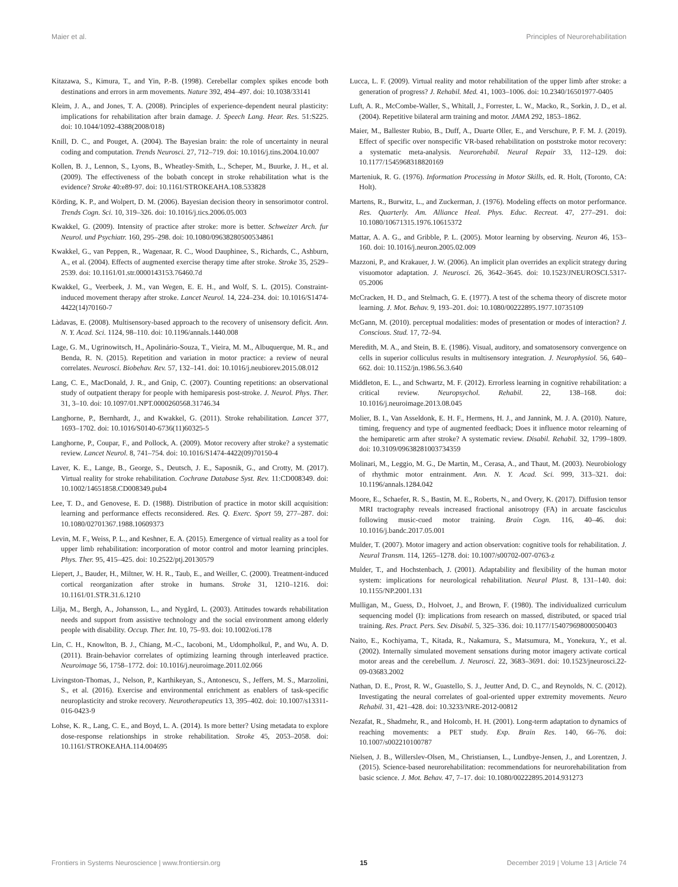Maier et al. Principles of Neurorehabilitation
Kitazawa, S., Kimura, T., and Yin, P.-B. (1998). Cerebellar complex spikes encode both destinations and errors in arm movements. Nature 392, 494–497. doi: 10.1038/33141
Kleim, J. A., and Jones, T. A. (2008). Principles of experience-dependent neural plasticity: implications for rehabilitation after brain damage. J. Speech Lang. Hear. Res. 51:S225. doi: 10.1044/1092-4388(2008/018)
Knill, D. C., and Pouget, A. (2004). The Bayesian brain: the role of uncertainty in neural coding and computation. Trends Neurosci. 27, 712–719. doi: 10.1016/j.tins.2004.10.007
Kollen, B. J., Lennon, S., Lyons, B., Wheatley-Smith, L., Scheper, M., Buurke, J. H., et al. (2009). The effectiveness of the bobath concept in stroke rehabilitation what is the evidence? Stroke 40:e89-97. doi: 10.1161/STROKEAHA.108.533828
Körding, K. P., and Wolpert, D. M. (2006). Bayesian decision theory in sensorimotor control. Trends Cogn. Sci. 10, 319–326. doi: 10.1016/j.tics.2006.05.003
Kwakkel, G. (2009). Intensity of practice after stroke: more is better. Schweizer Arch. fur Neurol. und Psychiatr. 160, 295–298. doi: 10.1080/09638280500534861
Kwakkel, G., van Peppen, R., Wagenaar, R. C., Wood Dauphinee, S., Richards, C., Ashburn, A., et al. (2004). Effects of augmented exercise therapy time after stroke. Stroke 35, 2529–2539. doi: 10.1161/01.str.0000143153.76460.7d
Kwakkel, G., Veerbeek, J. M., van Wegen, E. E. H., and Wolf, S. L. (2015). Constraint-induced movement therapy after stroke. Lancet Neurol. 14, 224–234. doi: 10.1016/S1474-4422(14)70160-7
Làdavas, E. (2008). Multisensory-based approach to the recovery of unisensory deficit. Ann. N. Y. Acad. Sci. 1124, 98–110. doi: 10.1196/annals.1440.008
Lage, G. M., Ugrinowitsch, H., Apolinário-Souza, T., Vieira, M. M., Albuquerque, M. R., and Benda, R. N. (2015). Repetition and variation in motor practice: a review of neural correlates. Neurosci. Biobehav. Rev. 57, 132–141. doi: 10.1016/j.neubiorev.2015.08.012
Lang, C. E., MacDonald, J. R., and Gnip, C. (2007). Counting repetitions: an observational study of outpatient therapy for people with hemiparesis post-stroke. J. Neurol. Phys. Ther. 31, 3–10. doi: 10.1097/01.NPT.0000260568.31746.34
Langhorne, P., Bernhardt, J., and Kwakkel, G. (2011). Stroke rehabilitation. Lancet 377, 1693–1702. doi: 10.1016/S0140-6736(11)60325-5
Langhorne, P., Coupar, F., and Pollock, A. (2009). Motor recovery after stroke? a systematic review. Lancet Neurol. 8, 741–754. doi: 10.1016/S1474-4422(09)70150-4
Laver, K. E., Lange, B., George, S., Deutsch, J. E., Saposnik, G., and Crotty, M. (2017). Virtual reality for stroke rehabilitation. Cochrane Database Syst. Rev. 11:CD008349. doi: 10.1002/14651858.CD008349.pub4
Lee, T. D., and Genovese, E. D. (1988). Distribution of practice in motor skill acquisition: learning and performance effects reconsidered. Res. Q. Exerc. Sport 59, 277–287. doi: 10.1080/02701367.1988.10609373
Levin, M. F., Weiss, P. L., and Keshner, E. A. (2015). Emergence of virtual reality as a tool for upper limb rehabilitation: incorporation of motor control and motor learning principles. Phys. Ther. 95, 415–425. doi: 10.2522/ptj.20130579
Liepert, J., Bauder, H., Miltner, W. H. R., Taub, E., and Weiller, C. (2000). Treatment-induced cortical reorganization after stroke in humans. Stroke 31, 1210–1216. doi: 10.1161/01.STR.31.6.1210
Lilja, M., Bergh, A., Johansson, L., and Nygård, L. (2003). Attitudes towards rehabilitation needs and support from assistive technology and the social environment among elderly people with disability. Occup. Ther. Int. 10, 75–93. doi: 10.1002/oti.178
Lin, C. H., Knowlton, B. J., Chiang, M.-C., Iacoboni, M., Udompholkul, P., and Wu, A. D. (2011). Brain-behavior correlates of optimizing learning through interleaved practice. Neuroimage 56, 1758–1772. doi: 10.1016/j.neuroimage.2011.02.066
Livingston-Thomas, J., Nelson, P., Karthikeyan, S., Antonescu, S., Jeffers, M. S., Marzolini, S., et al. (2016). Exercise and environmental enrichment as enablers of task-specific neuroplasticity and stroke recovery. Neurotherapeutics 13, 395–402. doi: 10.1007/s13311-016-0423-9
Lohse, K. R., Lang, C. E., and Boyd, L. A. (2014). Is more better? Using metadata to explore dose-response relationships in stroke rehabilitation. Stroke 45, 2053–2058. doi: 10.1161/STROKEAHA.114.004695
Lucca, L. F. (2009). Virtual reality and motor rehabilitation of the upper limb after stroke: a generation of progress? J. Rehabil. Med. 41, 1003–1006. doi: 10.2340/16501977-0405
Luft, A. R., McCombe-Waller, S., Whitall, J., Forrester, L. W., Macko, R., Sorkin, J. D., et al. (2004). Repetitive bilateral arm training and motor. JAMA 292, 1853–1862.
Maier, M., Ballester Rubio, B., Duff, A., Duarte Oller, E., and Verschure, P. F. M. J. (2019). Effect of specific over nonspecific VR-based rehabilitation on poststroke motor recovery: a systematic meta-analysis. Neurorehabil. Neural Repair 33, 112–129. doi: 10.1177/1545968318820169
Marteniuk, R. G. (1976). Information Processing in Motor Skills, ed. R. Holt, (Toronto, CA: Holt).
Martens, R., Burwitz, L., and Zuckerman, J. (1976). Modeling effects on motor performance. Res. Quarterly. Am. Alliance Heal. Phys. Educ. Recreat. 47, 277–291. doi: 10.1080/10671315.1976.10615372
Mattar, A. A. G., and Gribble, P. L. (2005). Motor learning by observing. Neuron 46, 153–160. doi: 10.1016/j.neuron.2005.02.009
Mazzoni, P., and Krakauer, J. W. (2006). An implicit plan overrides an explicit strategy during visuomotor adaptation. J. Neurosci. 26, 3642–3645. doi: 10.1523/JNEUROSCI.5317-05.2006
McCracken, H. D., and Stelmach, G. E. (1977). A test of the schema theory of discrete motor learning. J. Mot. Behav. 9, 193–201. doi: 10.1080/00222895.1977.10735109
McGann, M. (2010). perceptual modalities: modes of presentation or modes of interaction? J. Conscious. Stud. 17, 72–94.
Meredith, M. A., and Stein, B. E. (1986). Visual, auditory, and somatosensory convergence on cells in superior colliculus results in multisensory integration. J. Neurophysiol. 56, 640–662. doi: 10.1152/jn.1986.56.3.640
Middleton, E. L., and Schwartz, M. F. (2012). Errorless learning in cognitive rehabilitation: a critical review. Neuropsychol. Rehabil. 22, 138–168. doi: 10.1016/j.neuroimage.2013.08.045
Molier, B. I., Van Asseldonk, E. H. F., Hermens, H. J., and Jannink, M. J. A. (2010). Nature, timing, frequency and type of augmented feedback; Does it influence motor relearning of the hemiparetic arm after stroke? A systematic review. Disabil. Rehabil. 32, 1799–1809. doi: 10.3109/09638281003734359
Molinari, M., Leggio, M. G., De Martin, M., Cerasa, A., and Thaut, M. (2003). Neurobiology of rhythmic motor entrainment. Ann. N. Y. Acad. Sci. 999, 313–321. doi: 10.1196/annals.1284.042
Moore, E., Schaefer, R. S., Bastin, M. E., Roberts, N., and Overy, K. (2017). Diffusion tensor MRI tractography reveals increased fractional anisotropy (FA) in arcuate fasciculus following music-cued motor training. Brain Cogn. 116, 40–46. doi: 10.1016/j.bandc.2017.05.001
Mulder, T. (2007). Motor imagery and action observation: cognitive tools for rehabilitation. J. Neural Transm. 114, 1265–1278. doi: 10.1007/s00702-007-0763-z
Mulder, T., and Hochstenbach, J. (2001). Adaptability and flexibility of the human motor system: implications for neurological rehabilitation. Neural Plast. 8, 131–140. doi: 10.1155/NP.2001.131
Mulligan, M., Guess, D., Holvoet, J., and Brown, F. (1980). The individualized curriculum sequencing model (I): implications from research on massed, distributed, or spaced trial training. Res. Pract. Pers. Sev. Disabil. 5, 325–336. doi: 10.1177/154079698000500403
Naito, E., Kochiyama, T., Kitada, R., Nakamura, S., Matsumura, M., Yonekura, Y., et al. (2002). Internally simulated movement sensations during motor imagery activate cortical motor areas and the cerebellum. J. Neurosci. 22, 3683–3691. doi: 10.1523/jneurosci.22-09-03683.2002
Nathan, D. E., Prost, R. W., Guastello, S. J., Jeutter And, D. C., and Reynolds, N. C. (2012). Investigating the neural correlates of goal-oriented upper extremity movements. Neuro Rehabil. 31, 421–428. doi: 10.3233/NRE-2012-00812
Nezafat, R., Shadmehr, R., and Holcomb, H. H. (2001). Long-term adaptation to dynamics of reaching movements: a PET study. Exp. Brain Res. 140, 66–76. doi: 10.1007/s002210100787
Nielsen, J. B., Willerslev-Olsen, M., Christiansen, L., Lundbye-Jensen, J., and Lorentzen, J. (2015). Science-based neurorehabilitation: recommendations for neurorehabilitation from basic science. J. Mot. Behav. 47, 7–17. doi: 10.1080/00222895.2014.931273
Frontiers in Systems Neuroscience | www.frontiersin.org 15 December 2019 | Volume 13 | Article 74